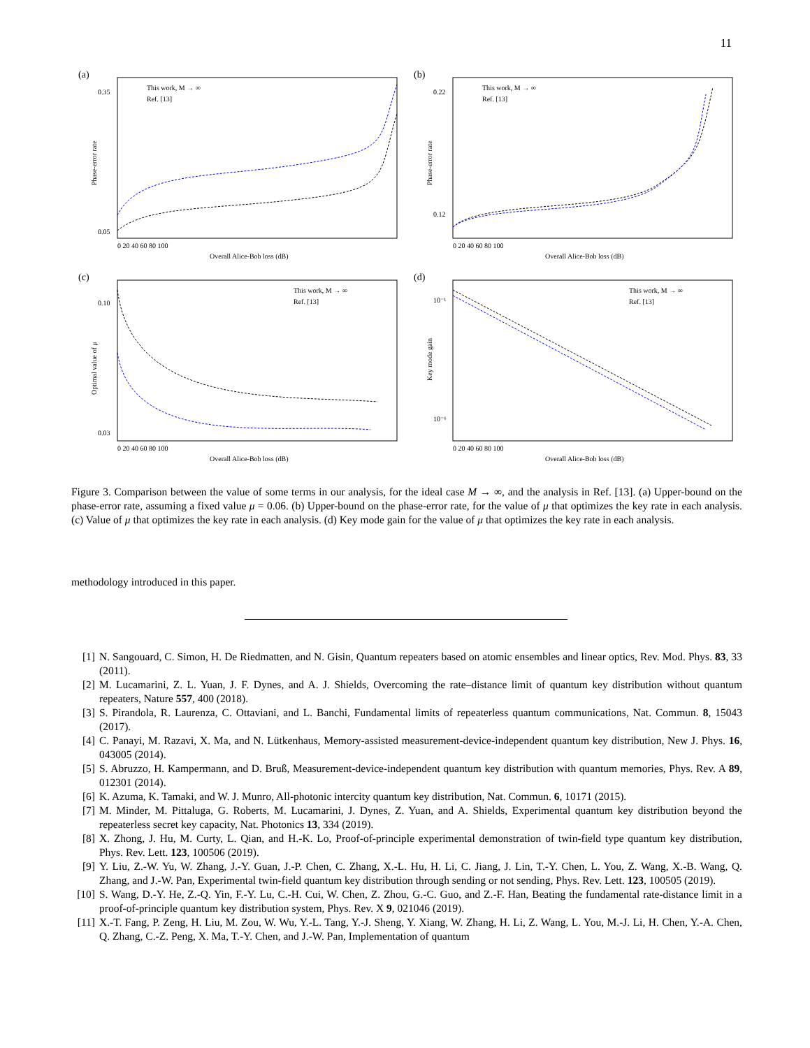11
(a)
This work, M → ∞
Ref. [13]
Overall Alice-Bob loss (dB)
0 20 40 60 80 100
0.35
0.05
Phase-error rate
(b)
This work, M → ∞
Ref. [13]
Overall Alice-Bob loss (dB)
0 20 40 60 80 100
0.22
0.12
Phase-error rate
(c)
This work, M → ∞
Ref. [13]
Overall Alice-Bob loss (dB)
0 20 40 60 80 100
0.10
0.03
Optimal value of μ
(d)
This work, M → ∞
Ref. [13]
Overall Alice-Bob loss (dB)
0 20 40 60 80 100
10⁻¹
10⁻⁶
Key mode gain
Figure 3. Comparison between the value of some terms in our analysis, for the ideal case M → ∞, and the analysis in Ref. [13]. (a) Upper-bound on the phase-error rate, assuming a fixed value μ = 0.06. (b) Upper-bound on the phase-error rate, for the value of μ that optimizes the key rate in each analysis. (c) Value of μ that optimizes the key rate in each analysis. (d) Key mode gain for the value of μ that optimizes the key rate in each analysis.
methodology introduced in this paper.
[1] N. Sangouard, C. Simon, H. De Riedmatten, and N. Gisin, Quantum repeaters based on atomic ensembles and linear optics, Rev. Mod. Phys. 83, 33 (2011).
[2] M. Lucamarini, Z. L. Yuan, J. F. Dynes, and A. J. Shields, Overcoming the rate–distance limit of quantum key distribution without quantum repeaters, Nature 557, 400 (2018).
[3] S. Pirandola, R. Laurenza, C. Ottaviani, and L. Banchi, Fundamental limits of repeaterless quantum communications, Nat. Commun. 8, 15043 (2017).
[4] C. Panayi, M. Razavi, X. Ma, and N. Lütkenhaus, Memory-assisted measurement-device-independent quantum key distribution, New J. Phys. 16, 043005 (2014).
[5] S. Abruzzo, H. Kampermann, and D. Bruß, Measurement-device-independent quantum key distribution with quantum memories, Phys. Rev. A 89, 012301 (2014).
[6] K. Azuma, K. Tamaki, and W. J. Munro, All-photonic intercity quantum key distribution, Nat. Commun. 6, 10171 (2015).
[7] M. Minder, M. Pittaluga, G. Roberts, M. Lucamarini, J. Dynes, Z. Yuan, and A. Shields, Experimental quantum key distribution beyond the repeaterless secret key capacity, Nat. Photonics 13, 334 (2019).
[8] X. Zhong, J. Hu, M. Curty, L. Qian, and H.-K. Lo, Proof-of-principle experimental demonstration of twin-field type quantum key distribution, Phys. Rev. Lett. 123, 100506 (2019).
[9] Y. Liu, Z.-W. Yu, W. Zhang, J.-Y. Guan, J.-P. Chen, C. Zhang, X.-L. Hu, H. Li, C. Jiang, J. Lin, T.-Y. Chen, L. You, Z. Wang, X.-B. Wang, Q. Zhang, and J.-W. Pan, Experimental twin-field quantum key distribution through sending or not sending, Phys. Rev. Lett. 123, 100505 (2019).
[10] S. Wang, D.-Y. He, Z.-Q. Yin, F.-Y. Lu, C.-H. Cui, W. Chen, Z. Zhou, G.-C. Guo, and Z.-F. Han, Beating the fundamental rate-distance limit in a proof-of-principle quantum key distribution system, Phys. Rev. X 9, 021046 (2019).
[11] X.-T. Fang, P. Zeng, H. Liu, M. Zou, W. Wu, Y.-L. Tang, Y.-J. Sheng, Y. Xiang, W. Zhang, H. Li, Z. Wang, L. You, M.-J. Li, H. Chen, Y.-A. Chen, Q. Zhang, C.-Z. Peng, X. Ma, T.-Y. Chen, and J.-W. Pan, Implementation of quantum